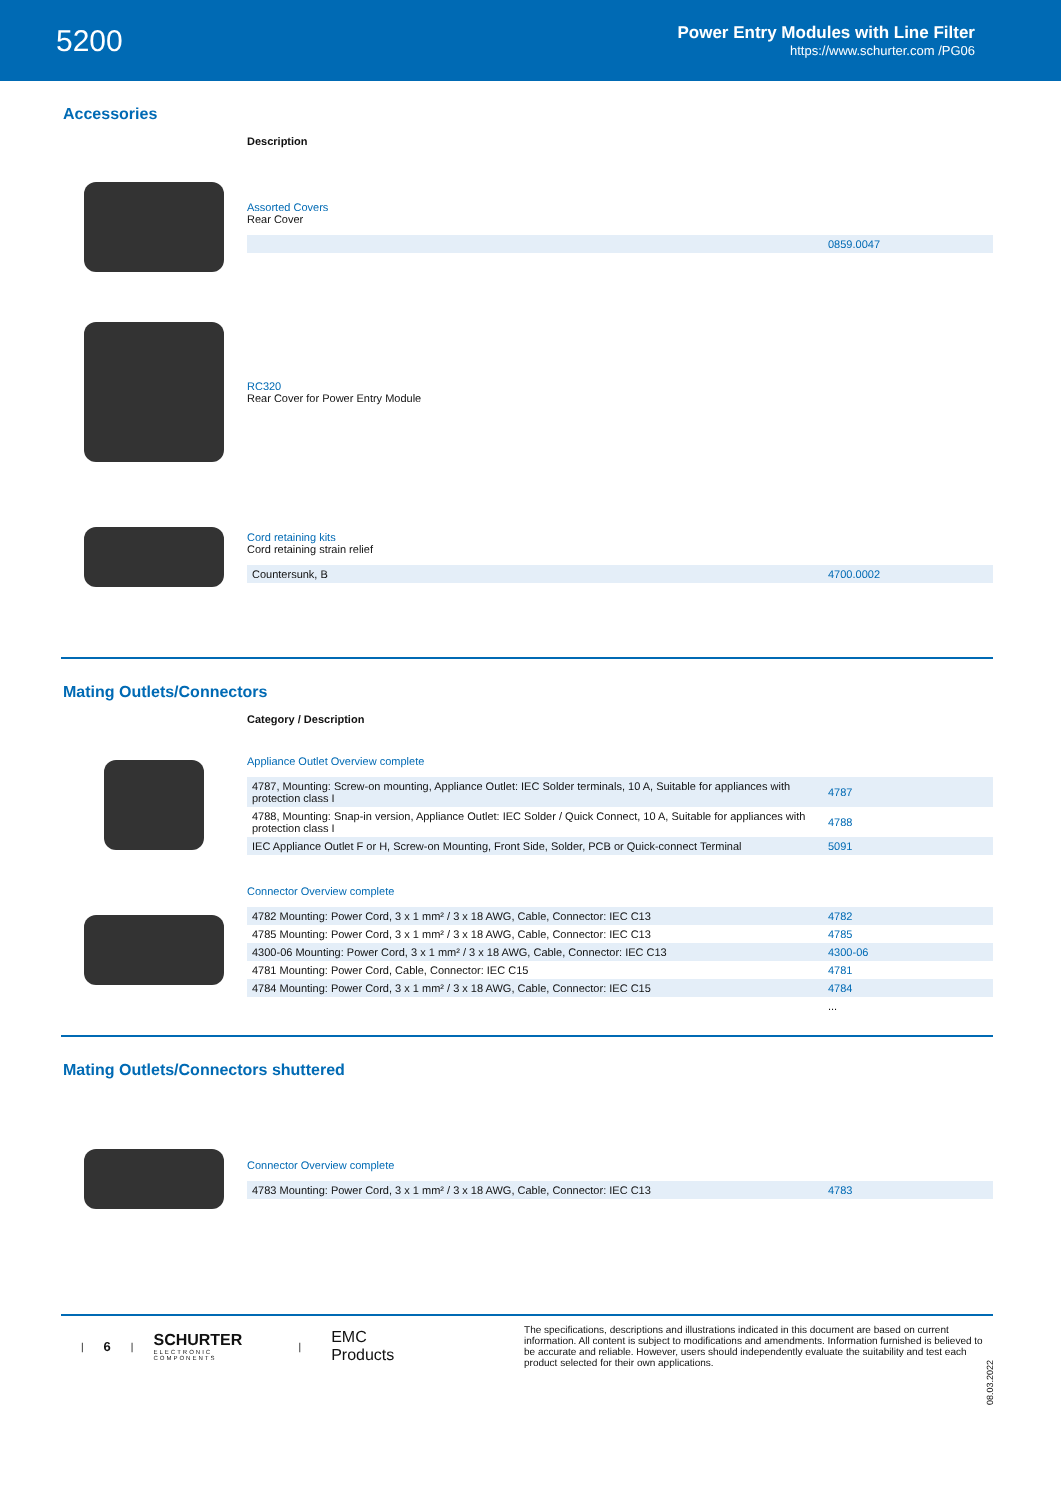5200
Power Entry Modules with Line Filter
https://www.schurter.com /PG06
Accessories
Description
Assorted Covers
Rear Cover
| | 0859.0047 |
RC320
Rear Cover for Power Entry Module
Cord retaining kits
Cord retaining strain relief
| Countersunk, B | 4700.0002 |
Mating Outlets/Connectors
Category / Description
Appliance Outlet Overview complete
| 4787, Mounting: Screw-on mounting, Appliance Outlet: IEC Solder terminals, 10 A, Suitable for appliances with protection class I | 4787 |
| 4788, Mounting: Snap-in version, Appliance Outlet: IEC Solder / Quick Connect, 10 A, Suitable for appliances with protection class I | 4788 |
| IEC Appliance Outlet F or H, Screw-on Mounting, Front Side, Solder, PCB or Quick-connect Terminal | 5091 |
Connector Overview complete
| 4782 Mounting: Power Cord, 3 x 1 mm² / 3 x 18 AWG, Cable, Connector: IEC C13 | 4782 |
| 4785 Mounting: Power Cord, 3 x 1 mm² / 3 x 18 AWG, Cable, Connector: IEC C13 | 4785 |
| 4300-06 Mounting: Power Cord, 3 x 1 mm² / 3 x 18 AWG, Cable, Connector: IEC C13 | 4300-06 |
| 4781 Mounting: Power Cord, Cable, Connector: IEC C15 | 4781 |
| 4784 Mounting: Power Cord, 3 x 1 mm² / 3 x 18 AWG, Cable, Connector: IEC C15 | 4784 |
| | ... |
Mating Outlets/Connectors shuttered
Connector Overview complete
| 4783 Mounting: Power Cord, 3 x 1 mm² / 3 x 18 AWG, Cable, Connector: IEC C13 | 4783 |
| 6 |
SCHURTER
ELECTRONIC COMPONENTS
| EMC Products
The specifications, descriptions and illustrations indicated in this document are based on current information. All content is subject to modifications and amendments. Information furnished is believed to be accurate and reliable. However, users should independently evaluate the suitability and test each product selected for their own applications.
08.03.2022